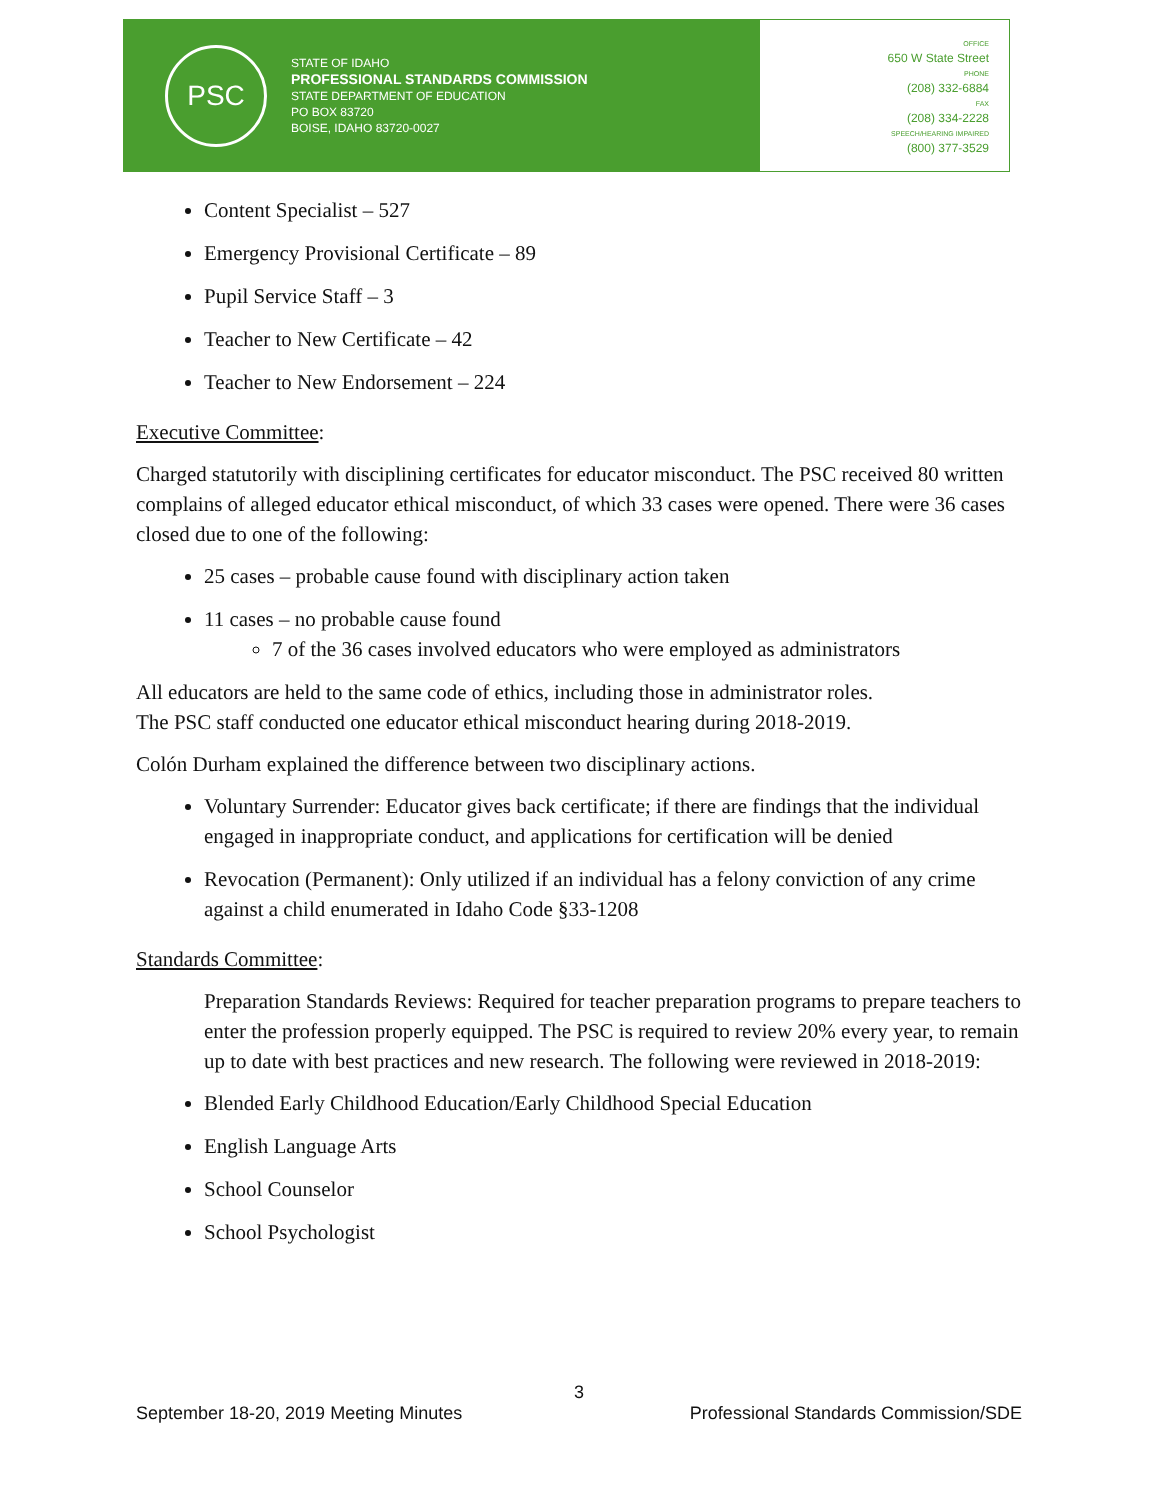PSC
STATE OF IDAHO
PROFESSIONAL STANDARDS COMMISSION
STATE DEPARTMENT OF EDUCATION
PO BOX 83720
BOISE, IDAHO 83720-0027
OFFICE
650 W State Street
PHONE
(208) 332-6884
FAX
(208) 334-2228
SPEECH/HEARING IMPAIRED
(800) 377-3529
Content Specialist – 527
Emergency Provisional Certificate – 89
Pupil Service Staff – 3
Teacher to New Certificate – 42
Teacher to New Endorsement – 224
Executive Committee:
Charged statutorily with disciplining certificates for educator misconduct. The PSC received 80 written complains of alleged educator ethical misconduct, of which 33 cases were opened. There were 36 cases closed due to one of the following:
25 cases – probable cause found with disciplinary action taken
11 cases – no probable cause found
7 of the 36 cases involved educators who were employed as administrators
All educators are held to the same code of ethics, including those in administrator roles.
The PSC staff conducted one educator ethical misconduct hearing during 2018-2019.
Colón Durham explained the difference between two disciplinary actions.
Voluntary Surrender: Educator gives back certificate; if there are findings that the individual engaged in inappropriate conduct, and applications for certification will be denied
Revocation (Permanent): Only utilized if an individual has a felony conviction of any crime against a child enumerated in Idaho Code §33-1208
Standards Committee:
Preparation Standards Reviews: Required for teacher preparation programs to prepare teachers to enter the profession properly equipped. The PSC is required to review 20% every year, to remain up to date with best practices and new research. The following were reviewed in 2018-2019:
Blended Early Childhood Education/Early Childhood Special Education
English Language Arts
School Counselor
School Psychologist
3
September 18-20, 2019 Meeting Minutes Professional Standards Commission/SDE